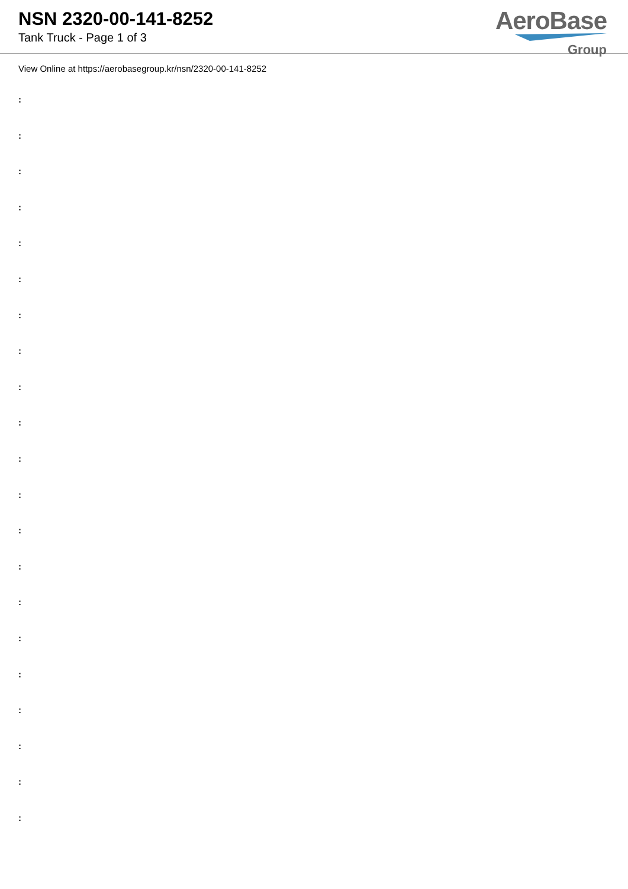NSN 2320-00-141-8252
Tank Truck - Page 1 of 3
AeroBase
Group
View Online at https://aerobasegroup.kr/nsn/2320-00-141-8252
:
:
:
:
:
:
:
:
:
:
:
:
:
:
:
:
:
:
:
:
: